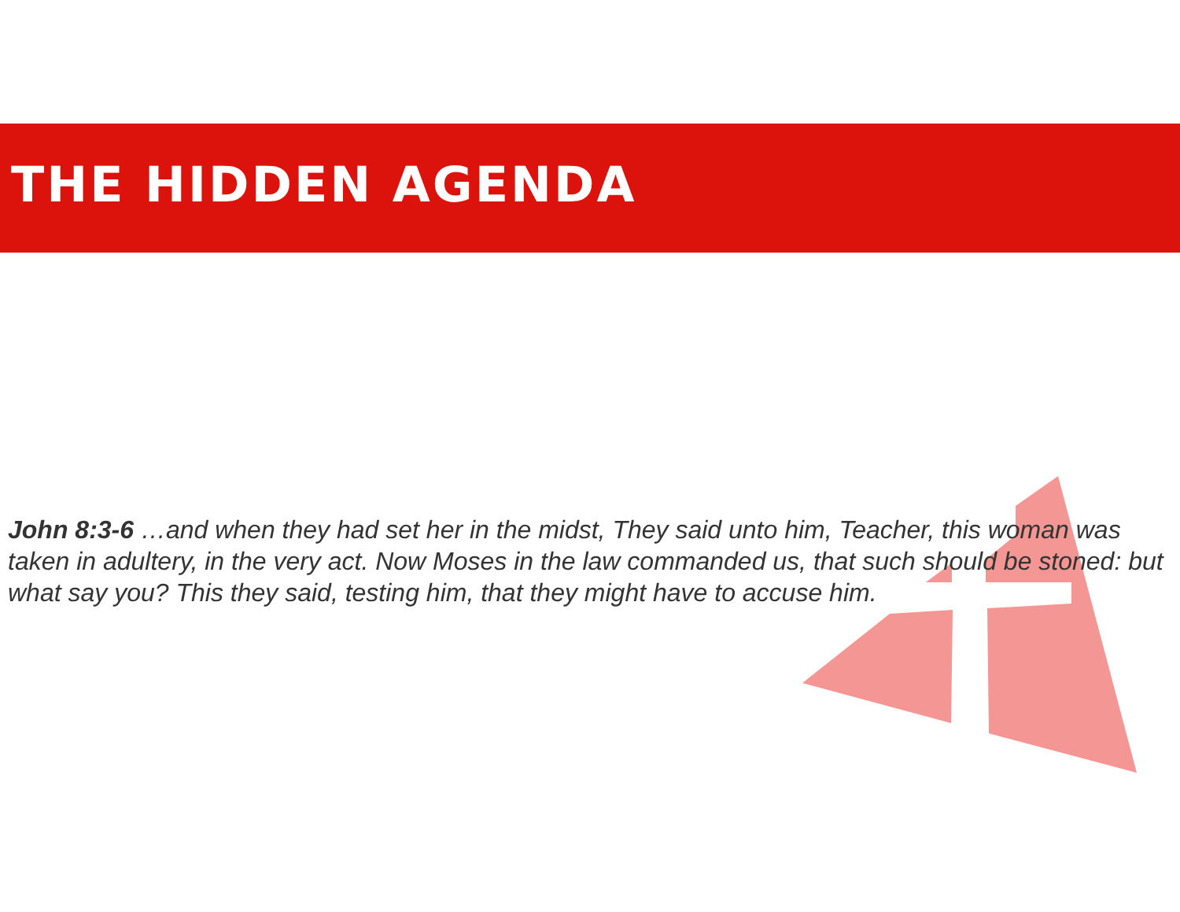THE HIDDEN AGENDA
John 8:3-6 …and when they had set her in the midst, They said unto him, Teacher, this woman was taken in adultery, in the very act. Now Moses in the law commanded us, that such should be stoned: but what say you? This they said, testing him, that they might have to accuse him.